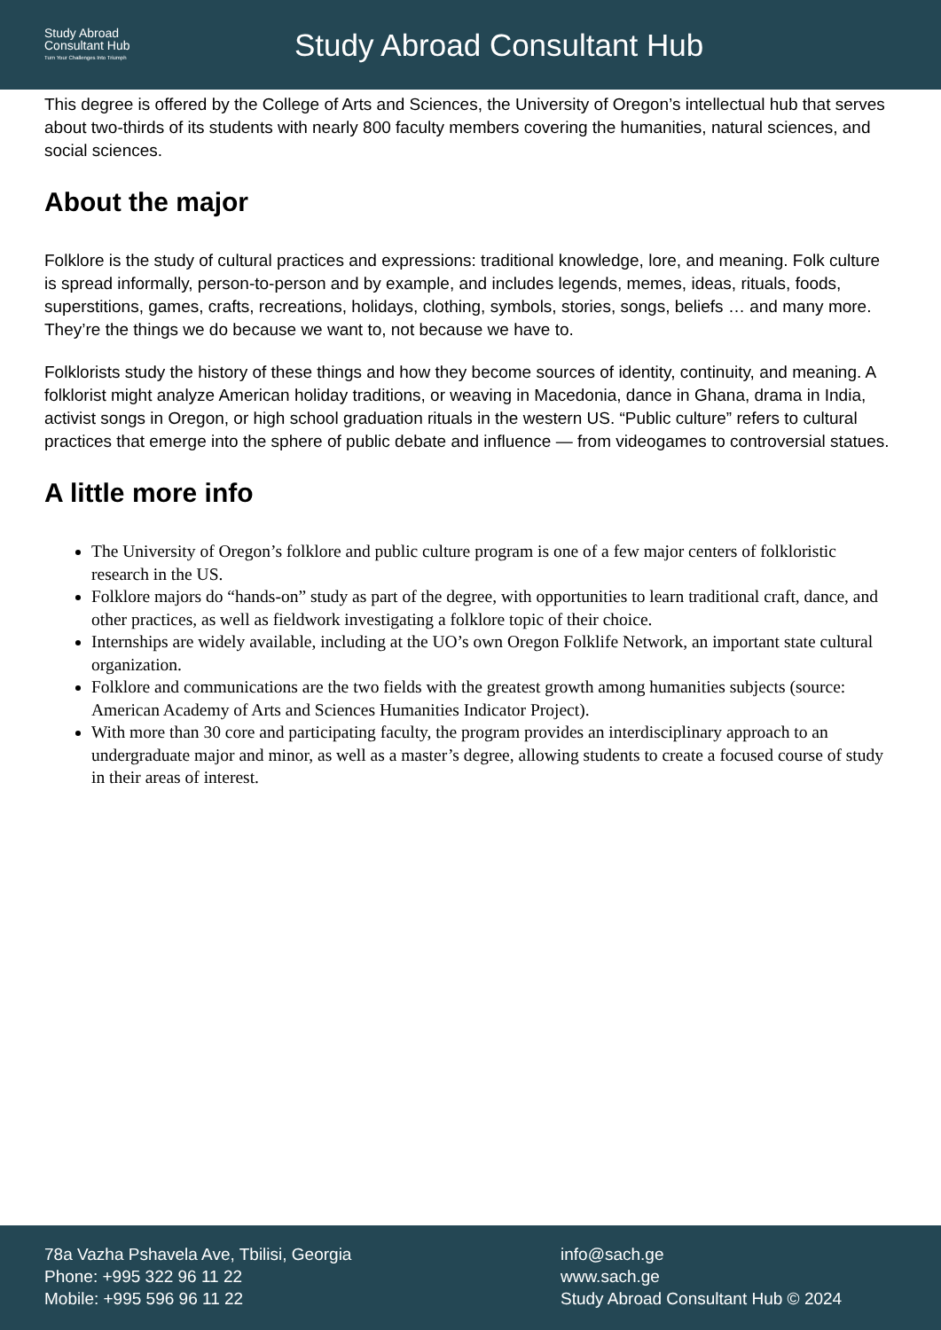Study Abroad
Consultant Hub
Turn Your Challenges Into Triumph
Study Abroad Consultant Hub
This degree is offered by the College of Arts and Sciences, the University of Oregon’s intellectual hub that serves about two-thirds of its students with nearly 800 faculty members covering the humanities, natural sciences, and social sciences.
About the major
Folklore is the study of cultural practices and expressions: traditional knowledge, lore, and meaning. Folk culture is spread informally, person-to-person and by example, and includes legends, memes, ideas, rituals, foods, superstitions, games, crafts, recreations, holidays, clothing, symbols, stories, songs, beliefs … and many more. They’re the things we do because we want to, not because we have to.
Folklorists study the history of these things and how they become sources of identity, continuity, and meaning. A folklorist might analyze American holiday traditions, or weaving in Macedonia, dance in Ghana, drama in India, activist songs in Oregon, or high school graduation rituals in the western US. “Public culture” refers to cultural practices that emerge into the sphere of public debate and influence — from videogames to controversial statues.
A little more info
The University of Oregon’s folklore and public culture program is one of a few major centers of folkloristic research in the US.
Folklore majors do “hands-on” study as part of the degree, with opportunities to learn traditional craft, dance, and other practices, as well as fieldwork investigating a folklore topic of their choice.
Internships are widely available, including at the UO’s own Oregon Folklife Network, an important state cultural organization.
Folklore and communications are the two fields with the greatest growth among humanities subjects (source: American Academy of Arts and Sciences Humanities Indicator Project).
With more than 30 core and participating faculty, the program provides an interdisciplinary approach to an undergraduate major and minor, as well as a master’s degree, allowing students to create a focused course of study in their areas of interest.
78a Vazha Pshavela Ave, Tbilisi, Georgia
Phone: +995 322 96 11 22
Mobile: +995 596 96 11 22
info@sach.ge
www.sach.ge
Study Abroad Consultant Hub © 2024